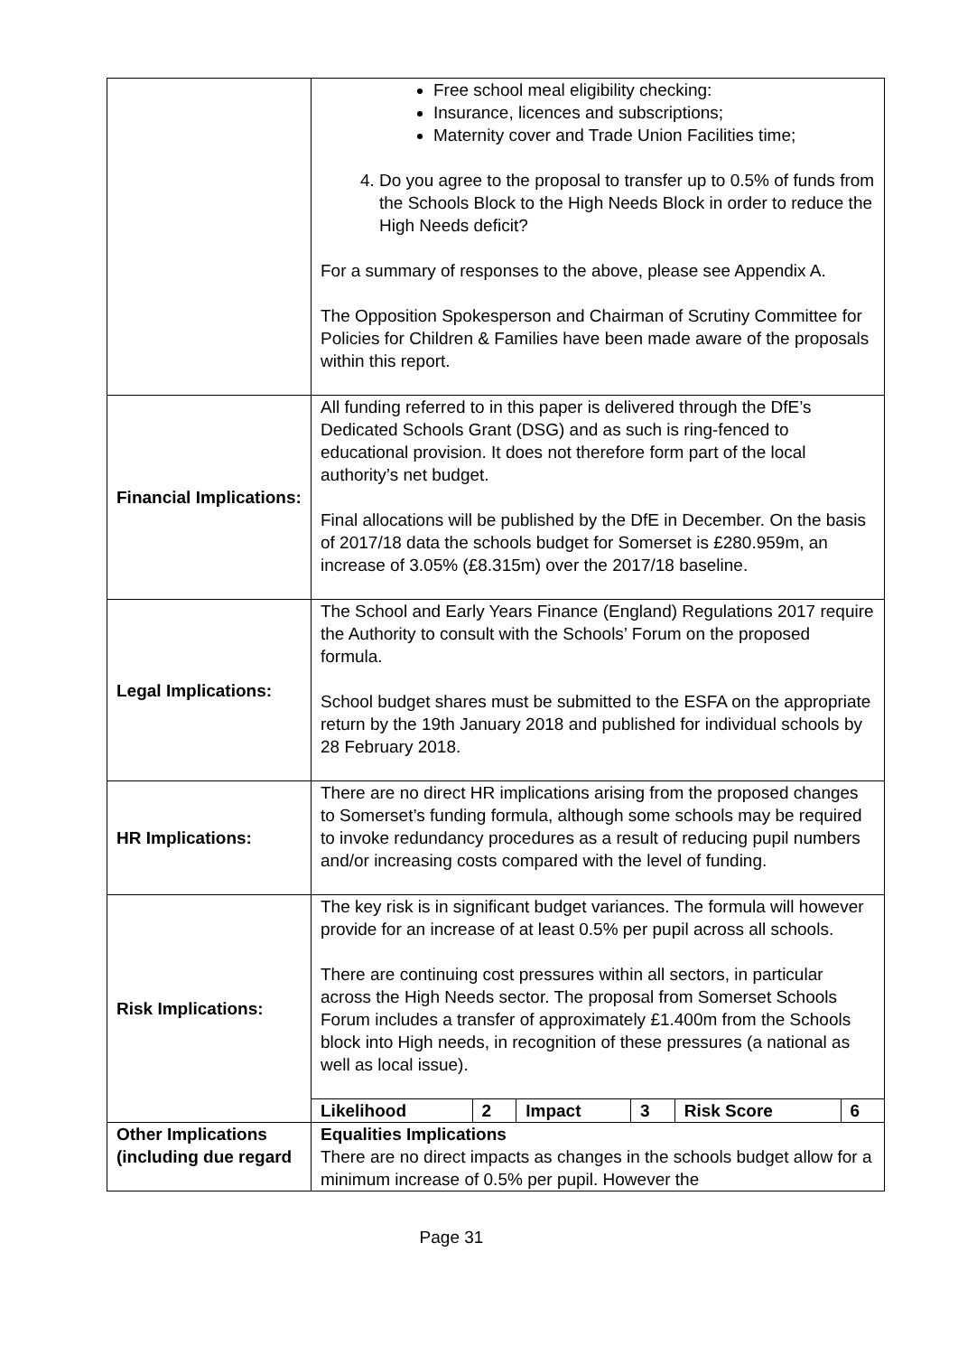| | Free school meal eligibility checking: Insurance, licences and subscriptions; Maternity cover and Trade Union Facilities time; 4. Do you agree to the proposal to transfer up to 0.5% of funds from the Schools Block to the High Needs Block in order to reduce the High Needs deficit? For a summary of responses to the above, please see Appendix A. The Opposition Spokesperson and Chairman of Scrutiny Committee for Policies for Children & Families have been made aware of the proposals within this report. |
| Financial Implications: | All funding referred to in this paper is delivered through the DfE’s Dedicated Schools Grant (DSG) and as such is ring-fenced to educational provision. It does not therefore form part of the local authority’s net budget. Final allocations will be published by the DfE in December. On the basis of 2017/18 data the schools budget for Somerset is £280.959m, an increase of 3.05% (£8.315m) over the 2017/18 baseline. |
| Legal Implications: | The School and Early Years Finance (England) Regulations 2017 require the Authority to consult with the Schools’ Forum on the proposed formula. School budget shares must be submitted to the ESFA on the appropriate return by the 19th January 2018 and published for individual schools by 28 February 2018. |
| HR Implications: | There are no direct HR implications arising from the proposed changes to Somerset’s funding formula, although some schools may be required to invoke redundancy procedures as a result of reducing pupil numbers and/or increasing costs compared with the level of funding. |
| Risk Implications: | The key risk is in significant budget variances. The formula will however provide for an increase of at least 0.5% per pupil across all schools. There are continuing cost pressures within all sectors, in particular across the High Needs sector. The proposal from Somerset Schools Forum includes a transfer of approximately £1.400m from the Schools block into High needs, in recognition of these pressures (a national as well as local issue). / Likelihood / 2 / Impact / 3 / Risk Score / 6 / |
| Other Implications (including due regard | Equalities Implications There are no direct impacts as changes in the schools budget allow for a minimum increase of 0.5% per pupil. However the |
Page 31